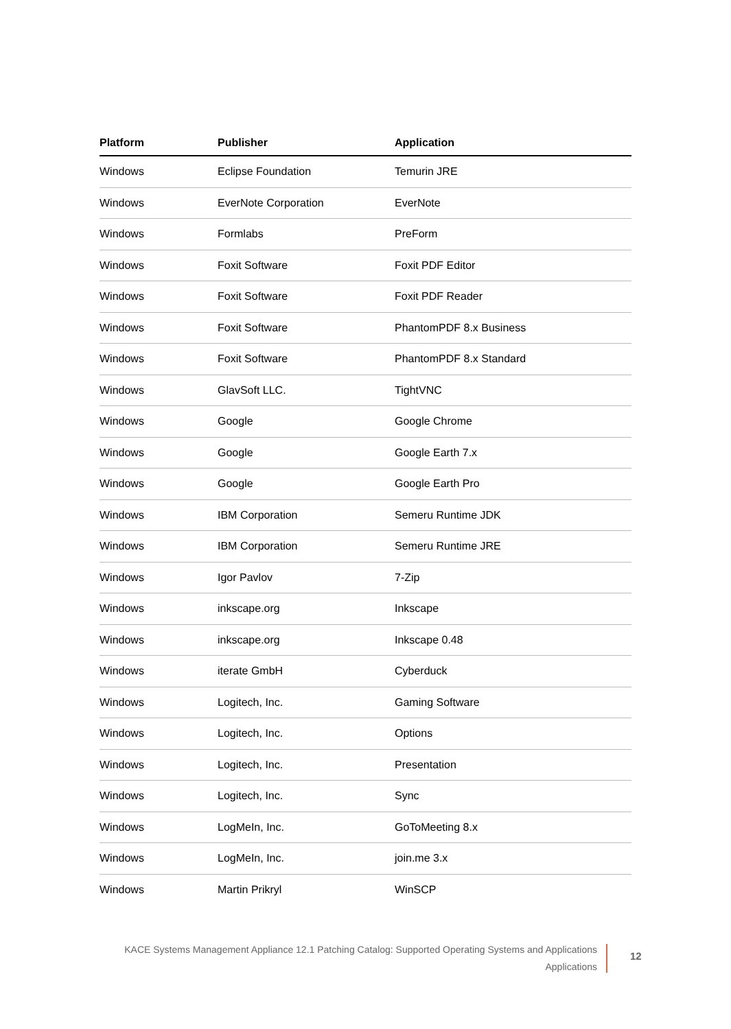| Platform | Publisher | Application |
| --- | --- | --- |
| Windows | Eclipse Foundation | Temurin JRE |
| Windows | EverNote Corporation | EverNote |
| Windows | Formlabs | PreForm |
| Windows | Foxit Software | Foxit PDF Editor |
| Windows | Foxit Software | Foxit PDF Reader |
| Windows | Foxit Software | PhantomPDF 8.x Business |
| Windows | Foxit Software | PhantomPDF 8.x Standard |
| Windows | GlavSoft LLC. | TightVNC |
| Windows | Google | Google Chrome |
| Windows | Google | Google Earth 7.x |
| Windows | Google | Google Earth Pro |
| Windows | IBM Corporation | Semeru Runtime JDK |
| Windows | IBM Corporation | Semeru Runtime JRE |
| Windows | Igor Pavlov | 7-Zip |
| Windows | inkscape.org | Inkscape |
| Windows | inkscape.org | Inkscape 0.48 |
| Windows | iterate GmbH | Cyberduck |
| Windows | Logitech, Inc. | Gaming Software |
| Windows | Logitech, Inc. | Options |
| Windows | Logitech, Inc. | Presentation |
| Windows | Logitech, Inc. | Sync |
| Windows | LogMeIn, Inc. | GoToMeeting 8.x |
| Windows | LogMeIn, Inc. | join.me 3.x |
| Windows | Martin Prikryl | WinSCP |
KACE Systems Management Appliance 12.1 Patching Catalog: Supported Operating Systems and Applications
Applications
12